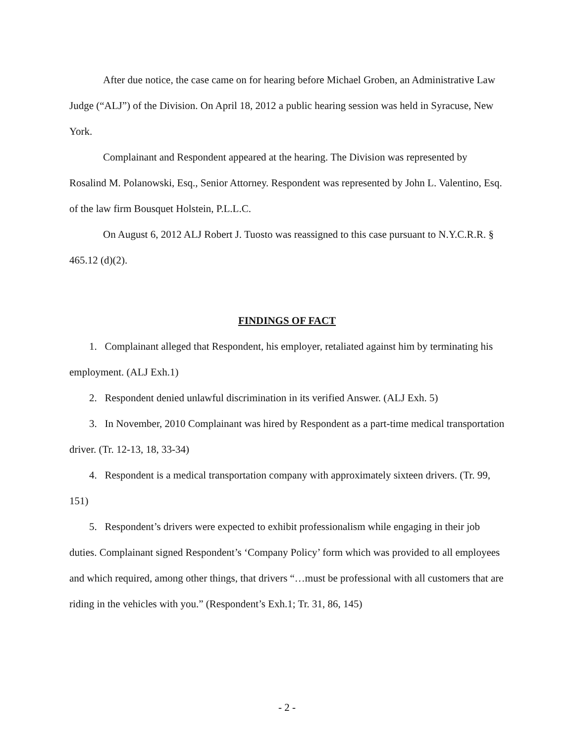After due notice, the case came on for hearing before Michael Groben, an Administrative Law Judge (“ALJ”) of the Division. On April 18, 2012 a public hearing session was held in Syracuse, New York.
Complainant and Respondent appeared at the hearing. The Division was represented by Rosalind M. Polanowski, Esq., Senior Attorney. Respondent was represented by John L. Valentino, Esq. of the law firm Bousquet Holstein, P.L.L.C.
On August 6, 2012 ALJ Robert J. Tuosto was reassigned to this case pursuant to N.Y.C.R.R. § 465.12 (d)(2).
FINDINGS OF FACT
1. Complainant alleged that Respondent, his employer, retaliated against him by terminating his employment. (ALJ Exh.1)
2. Respondent denied unlawful discrimination in its verified Answer. (ALJ Exh. 5)
3. In November, 2010 Complainant was hired by Respondent as a part-time medical transportation driver. (Tr. 12-13, 18, 33-34)
4. Respondent is a medical transportation company with approximately sixteen drivers. (Tr. 99, 151)
5. Respondent’s drivers were expected to exhibit professionalism while engaging in their job duties. Complainant signed Respondent’s ‘Company Policy’ form which was provided to all employees and which required, among other things, that drivers “…must be professional with all customers that are riding in the vehicles with you.” (Respondent’s Exh.1; Tr. 31, 86, 145)
- 2 -